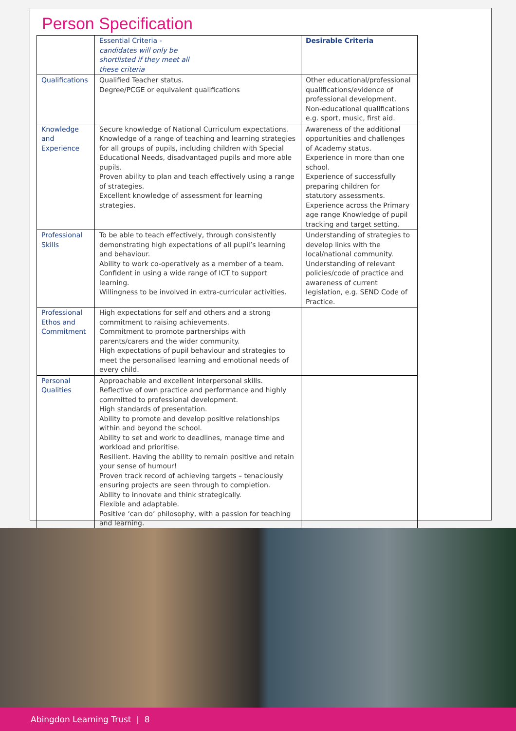Person Specification
| | Essential Criteria - candidates will only be shortlisted if they meet all these criteria | Desirable Criteria |
| --- | --- | --- |
| Qualifications | Qualified Teacher status. Degree/PCGE or equivalent qualifications | Other educational/professional qualifications/evidence of professional development. Non-educational qualifications e.g. sport, music, first aid. |
| Knowledge and Experience | Secure knowledge of National Curriculum expectations. Knowledge of a range of teaching and learning strategies for all groups of pupils, including children with Special Educational Needs, disadvantaged pupils and more able pupils. Proven ability to plan and teach effectively using a range of strategies. Excellent knowledge of assessment for learning strategies. | Awareness of the additional opportunities and challenges of Academy status. Experience in more than one school. Experience of successfully preparing children for statutory assessments. Experience across the Primary age range Knowledge of pupil tracking and target setting. |
| Professional Skills | To be able to teach effectively, through consistently demonstrating high expectations of all pupil’s learning and behaviour. Ability to work co-operatively as a member of a team. Confident in using a wide range of ICT to support learning. Willingness to be involved in extra-curricular activities. | Understanding of strategies to develop links with the local/national community. Understanding of relevant policies/code of practice and awareness of current legislation, e.g. SEND Code of Practice. |
| Professional Ethos and Commitment | High expectations for self and others and a strong commitment to raising achievements. Commitment to promote partnerships with parents/carers and the wider community. High expectations of pupil behaviour and strategies to meet the personalised learning and emotional needs of every child. | |
| Personal Qualities | Approachable and excellent interpersonal skills. Reflective of own practice and performance and highly committed to professional development. High standards of presentation. Ability to promote and develop positive relationships within and beyond the school. Ability to set and work to deadlines, manage time and workload and prioritise. Resilient. Having the ability to remain positive and retain your sense of humour! Proven track record of achieving targets – tenaciously ensuring projects are seen through to completion. Ability to innovate and think strategically. Flexible and adaptable. Positive ‘can do’ philosophy, with a passion for teaching and learning. | |
Abingdon Learning Trust | 8